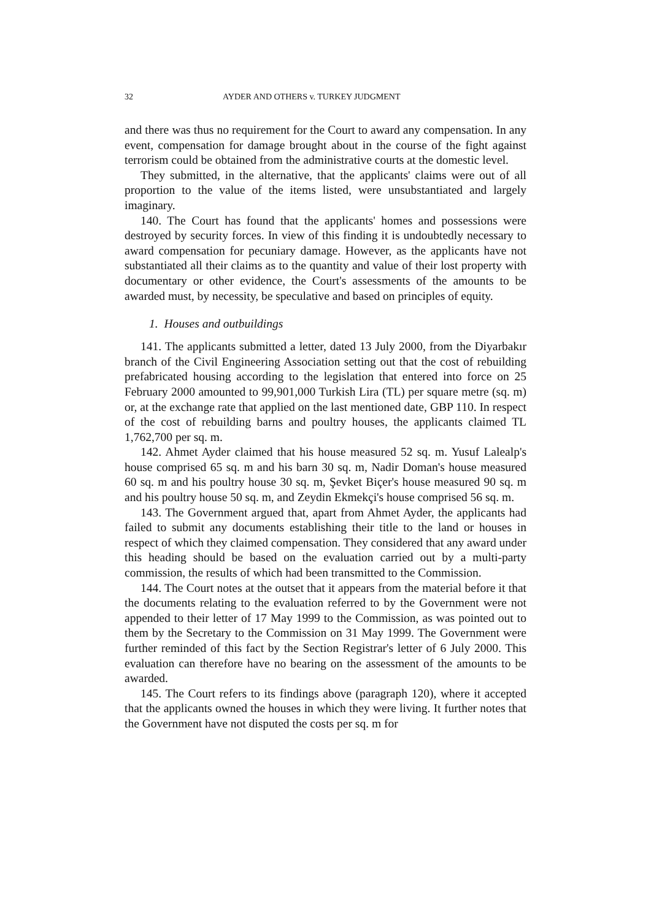32 AYDER AND OTHERS v. TURKEY JUDGMENT
and there was thus no requirement for the Court to award any compensation. In any event, compensation for damage brought about in the course of the fight against terrorism could be obtained from the administrative courts at the domestic level.
They submitted, in the alternative, that the applicants' claims were out of all proportion to the value of the items listed, were unsubstantiated and largely imaginary.
140. The Court has found that the applicants' homes and possessions were destroyed by security forces. In view of this finding it is undoubtedly necessary to award compensation for pecuniary damage. However, as the applicants have not substantiated all their claims as to the quantity and value of their lost property with documentary or other evidence, the Court's assessments of the amounts to be awarded must, by necessity, be speculative and based on principles of equity.
1. Houses and outbuildings
141. The applicants submitted a letter, dated 13 July 2000, from the Diyarbakır branch of the Civil Engineering Association setting out that the cost of rebuilding prefabricated housing according to the legislation that entered into force on 25 February 2000 amounted to 99,901,000 Turkish Lira (TL) per square metre (sq. m) or, at the exchange rate that applied on the last mentioned date, GBP 110. In respect of the cost of rebuilding barns and poultry houses, the applicants claimed TL 1,762,700 per sq. m.
142. Ahmet Ayder claimed that his house measured 52 sq. m. Yusuf Lalealp's house comprised 65 sq. m and his barn 30 sq. m, Nadir Doman's house measured 60 sq. m and his poultry house 30 sq. m, Şevket Biçer's house measured 90 sq. m and his poultry house 50 sq. m, and Zeydin Ekmekçi's house comprised 56 sq. m.
143. The Government argued that, apart from Ahmet Ayder, the applicants had failed to submit any documents establishing their title to the land or houses in respect of which they claimed compensation. They considered that any award under this heading should be based on the evaluation carried out by a multi-party commission, the results of which had been transmitted to the Commission.
144. The Court notes at the outset that it appears from the material before it that the documents relating to the evaluation referred to by the Government were not appended to their letter of 17 May 1999 to the Commission, as was pointed out to them by the Secretary to the Commission on 31 May 1999. The Government were further reminded of this fact by the Section Registrar's letter of 6 July 2000. This evaluation can therefore have no bearing on the assessment of the amounts to be awarded.
145. The Court refers to its findings above (paragraph 120), where it accepted that the applicants owned the houses in which they were living. It further notes that the Government have not disputed the costs per sq. m for